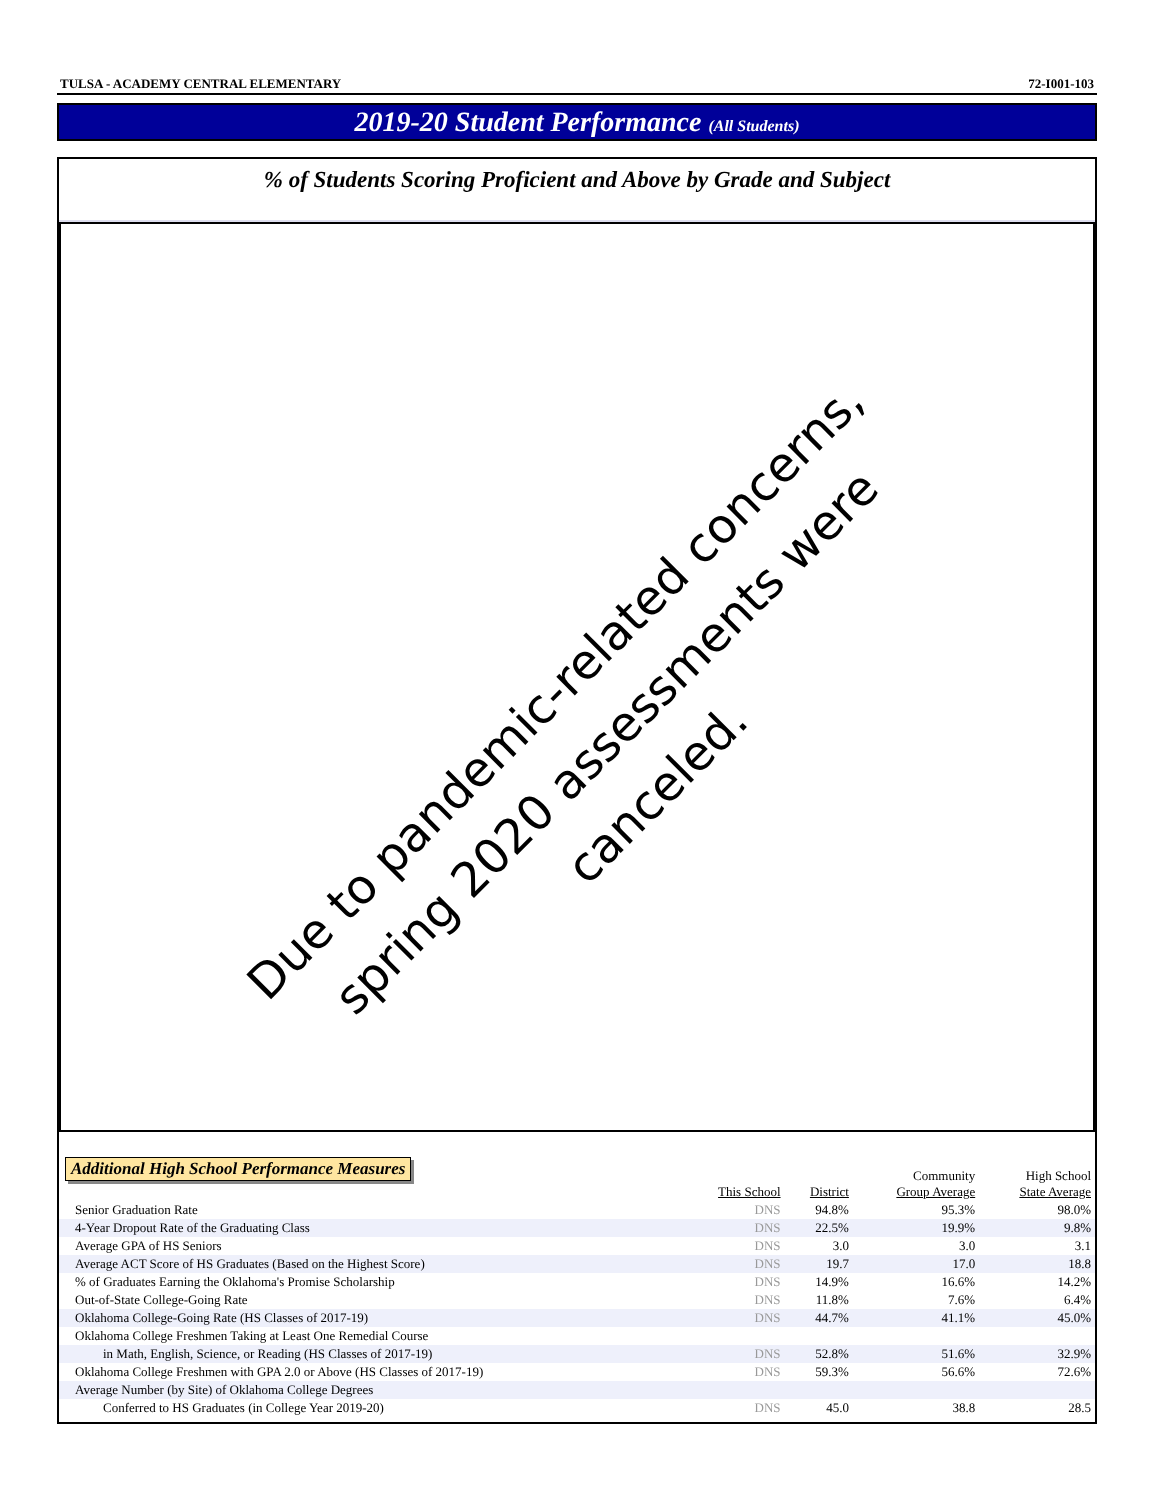TULSA - ACADEMY CENTRAL ELEMENTARY 72-I001-103
2019-20 Student Performance (All Students)
% of Students Scoring Proficient and Above by Grade and Subject
Due to pandemic-related concerns,
spring 2020 assessments were canceled.
Additional High School Performance Measures
| | This School | District | Community Group Average | High School State Average |
| --- | --- | --- | --- | --- |
| Senior Graduation Rate | DNS | 94.8% | 95.3% | 98.0% |
| 4-Year Dropout Rate of the Graduating Class | DNS | 22.5% | 19.9% | 9.8% |
| Average GPA of HS Seniors | DNS | 3.0 | 3.0 | 3.1 |
| Average ACT Score of HS Graduates (Based on the Highest Score) | DNS | 19.7 | 17.0 | 18.8 |
| % of Graduates Earning the Oklahoma's Promise Scholarship | DNS | 14.9% | 16.6% | 14.2% |
| Out-of-State College-Going Rate | DNS | 11.8% | 7.6% | 6.4% |
| Oklahoma College-Going Rate (HS Classes of 2017-19) | DNS | 44.7% | 41.1% | 45.0% |
| Oklahoma College Freshmen Taking at Least One Remedial Course | | | | |
| in Math, English, Science, or Reading (HS Classes of 2017-19) | DNS | 52.8% | 51.6% | 32.9% |
| Oklahoma College Freshmen with GPA 2.0 or Above (HS Classes of 2017-19) | DNS | 59.3% | 56.6% | 72.6% |
| Average Number (by Site) of Oklahoma College Degrees | | | | |
| Conferred to HS Graduates (in College Year 2019-20) | DNS | 45.0 | 38.8 | 28.5 |